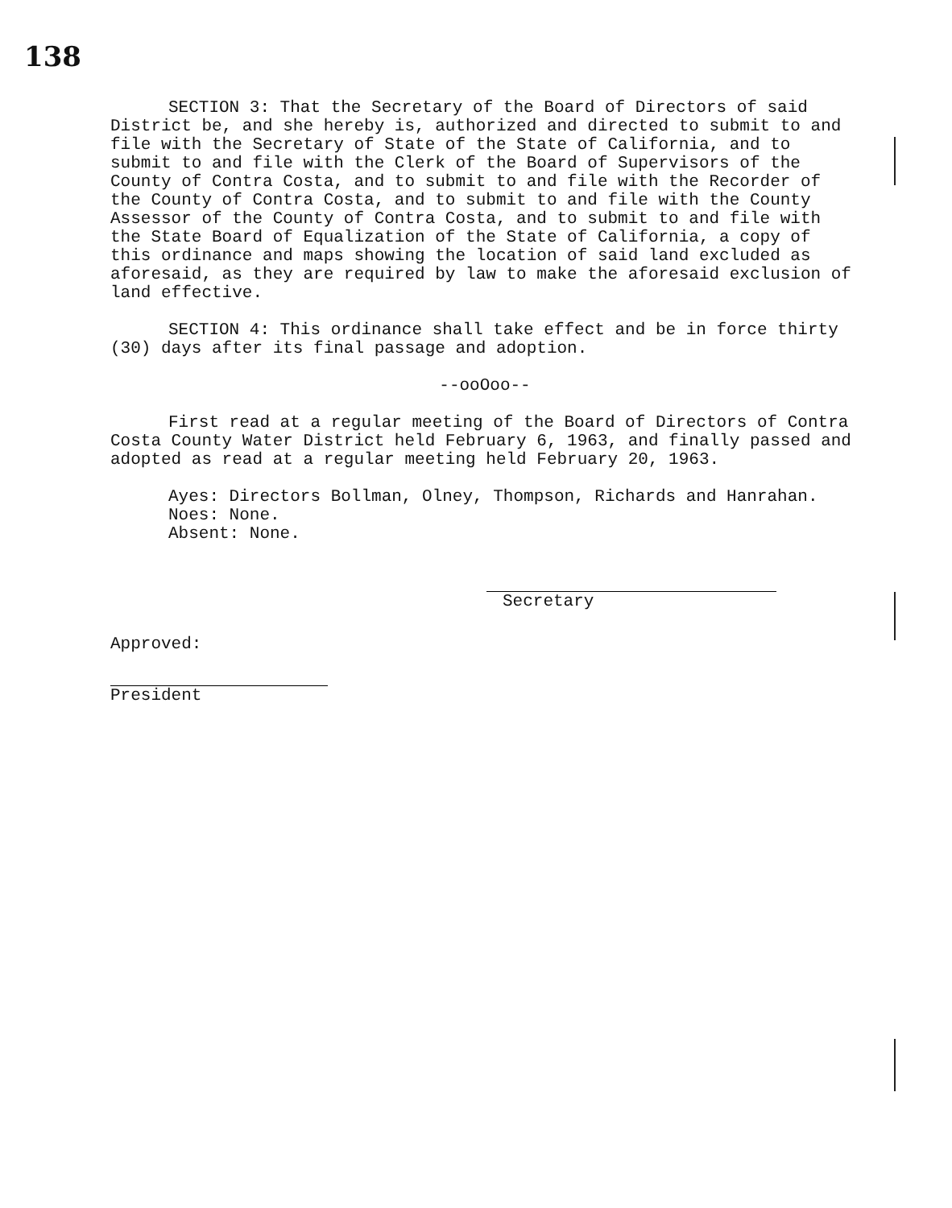138
SECTION 3: That the Secretary of the Board of Directors of said District be, and she hereby is, authorized and directed to submit to and file with the Secretary of State of the State of California, and to submit to and file with the Clerk of the Board of Supervisors of the County of Contra Costa, and to submit to and file with the Recorder of the County of Contra Costa, and to submit to and file with the County Assessor of the County of Contra Costa, and to submit to and file with the State Board of Equalization of the State of California, a copy of this ordinance and maps showing the location of said land excluded as aforesaid, as they are required by law to make the aforesaid exclusion of land effective.
SECTION 4: This ordinance shall take effect and be in force thirty (30) days after its final passage and adoption.
--ooOoo--
First read at a regular meeting of the Board of Directors of Contra Costa County Water District held February 6, 1963, and finally passed and adopted as read at a regular meeting held February 20, 1963.
Ayes: Directors Bollman, Olney, Thompson, Richards and Hanrahan.
Noes: None.
Absent: None.
Secretary
Approved:
President